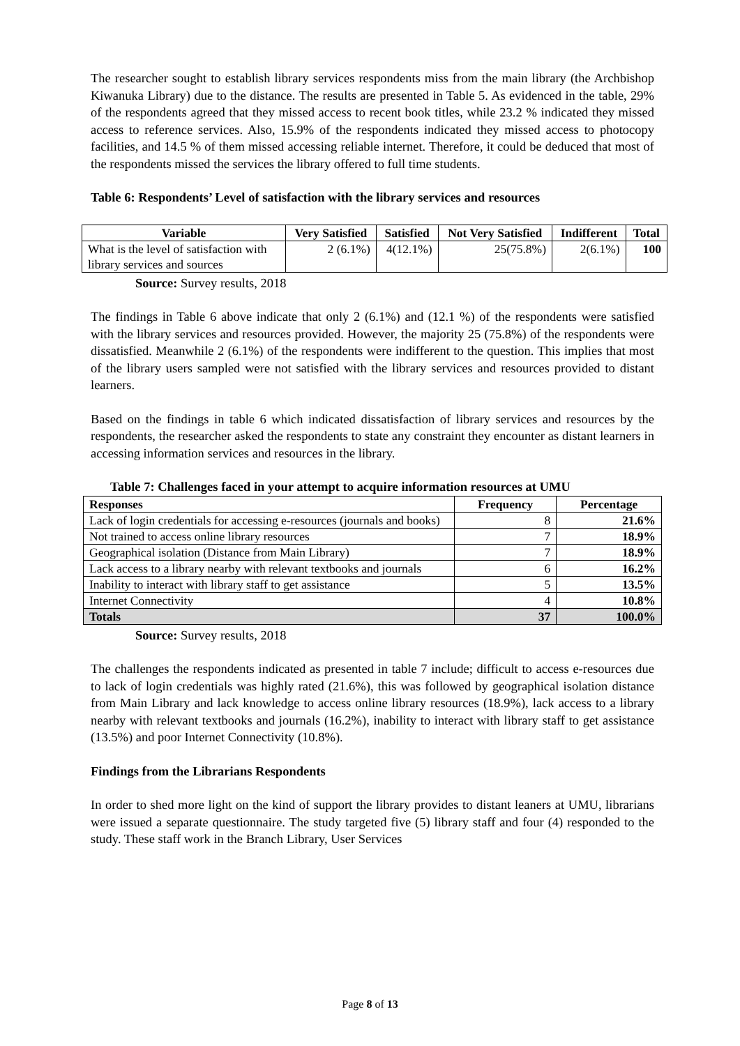The researcher sought to establish library services respondents miss from the main library (the Archbishop Kiwanuka Library) due to the distance. The results are presented in Table 5. As evidenced in the table, 29% of the respondents agreed that they missed access to recent book titles, while 23.2 % indicated they missed access to reference services. Also, 15.9% of the respondents indicated they missed access to photocopy facilities, and 14.5 % of them missed accessing reliable internet. Therefore, it could be deduced that most of the respondents missed the services the library offered to full time students.
Table 6: Respondents’ Level of satisfaction with the library services and resources
| Variable | Very Satisfied | Satisfied | Not Very Satisfied | Indifferent | Total |
| --- | --- | --- | --- | --- | --- |
| What is the level of satisfaction with library services and sources | 2 (6.1%) | 4(12.1%) | 25(75.8%) | 2(6.1%) | 100 |
Source: Survey results, 2018
The findings in Table 6 above indicate that only 2 (6.1%) and (12.1 %) of the respondents were satisfied with the library services and resources provided. However, the majority 25 (75.8%) of the respondents were dissatisfied. Meanwhile 2 (6.1%) of the respondents were indifferent to the question. This implies that most of the library users sampled were not satisfied with the library services and resources provided to distant learners.
Based on the findings in table 6 which indicated dissatisfaction of library services and resources by the respondents, the researcher asked the respondents to state any constraint they encounter as distant learners in accessing information services and resources in the library.
Table 7: Challenges faced in your attempt to acquire information resources at UMU
| Responses | Frequency | Percentage |
| --- | --- | --- |
| Lack of login credentials for accessing e-resources (journals and books) | 8 | 21.6% |
| Not trained to access online library resources | 7 | 18.9% |
| Geographical isolation (Distance from Main Library) | 7 | 18.9% |
| Lack access to a library nearby with relevant textbooks and journals | 6 | 16.2% |
| Inability to interact with library staff to get assistance | 5 | 13.5% |
| Internet Connectivity | 4 | 10.8% |
| Totals | 37 | 100.0% |
Source: Survey results, 2018
The challenges the respondents indicated as presented in table 7 include; difficult to access e-resources due to lack of login credentials was highly rated (21.6%), this was followed by geographical isolation distance from Main Library and lack knowledge to access online library resources (18.9%), lack access to a library nearby with relevant textbooks and journals (16.2%), inability to interact with library staff to get assistance (13.5%) and poor Internet Connectivity (10.8%).
Findings from the Librarians Respondents
In order to shed more light on the kind of support the library provides to distant leaners at UMU, librarians were issued a separate questionnaire. The study targeted five (5) library staff and four (4) responded to the study. These staff work in the Branch Library, User Services
Page 8 of 13